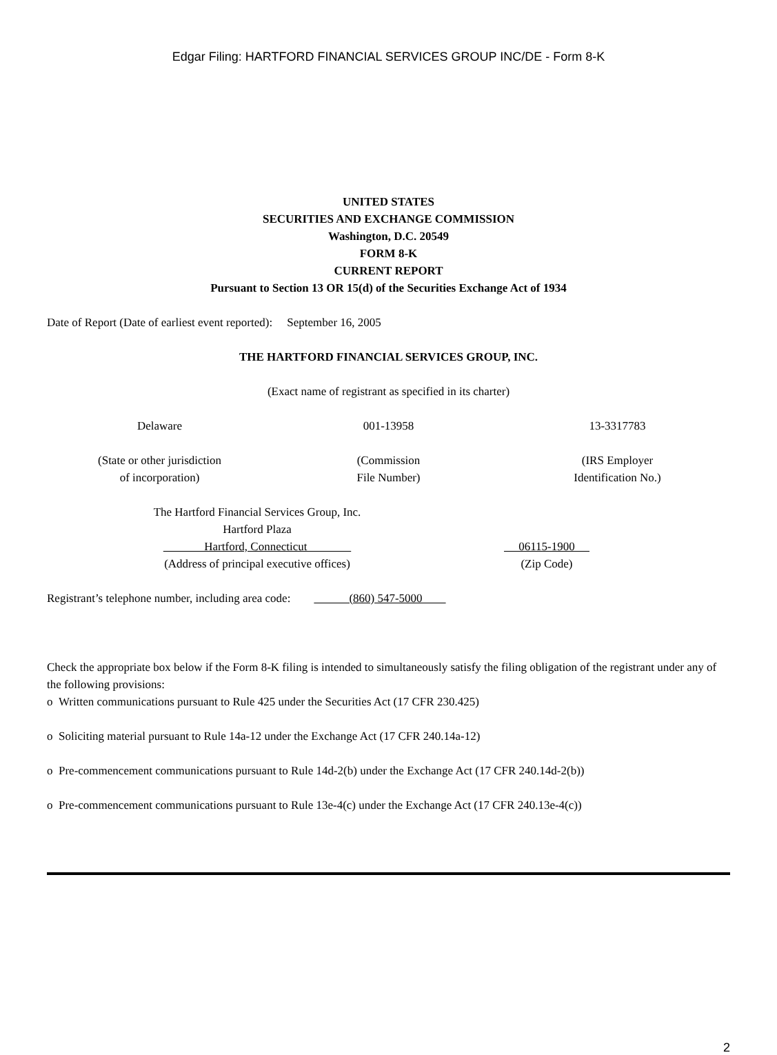Edgar Filing: HARTFORD FINANCIAL SERVICES GROUP INC/DE - Form 8-K
UNITED STATES
SECURITIES AND EXCHANGE COMMISSION
Washington, D.C. 20549
FORM 8-K
CURRENT REPORT
Pursuant to Section 13 OR 15(d) of the Securities Exchange Act of 1934
Date of Report (Date of earliest event reported): September 16, 2005
THE HARTFORD FINANCIAL SERVICES GROUP, INC.
(Exact name of registrant as specified in its charter)
Delaware 001-13958 13-3317783
(State or other jurisdiction
of incorporation)
(Commission
File Number)
(IRS Employer
Identification No.)
The Hartford Financial Services Group, Inc.
Hartford Plaza
Hartford, Connecticut
(Address of principal executive offices)
06115-1900
(Zip Code)
Registrant’s telephone number, including area code: (860) 547-5000
Check the appropriate box below if the Form 8-K filing is intended to simultaneously satisfy the filing obligation of the registrant under any of the following provisions:
o Written communications pursuant to Rule 425 under the Securities Act (17 CFR 230.425)
o Soliciting material pursuant to Rule 14a-12 under the Exchange Act (17 CFR 240.14a-12)
o Pre-commencement communications pursuant to Rule 14d-2(b) under the Exchange Act (17 CFR 240.14d-2(b))
o Pre-commencement communications pursuant to Rule 13e-4(c) under the Exchange Act (17 CFR 240.13e-4(c))
2